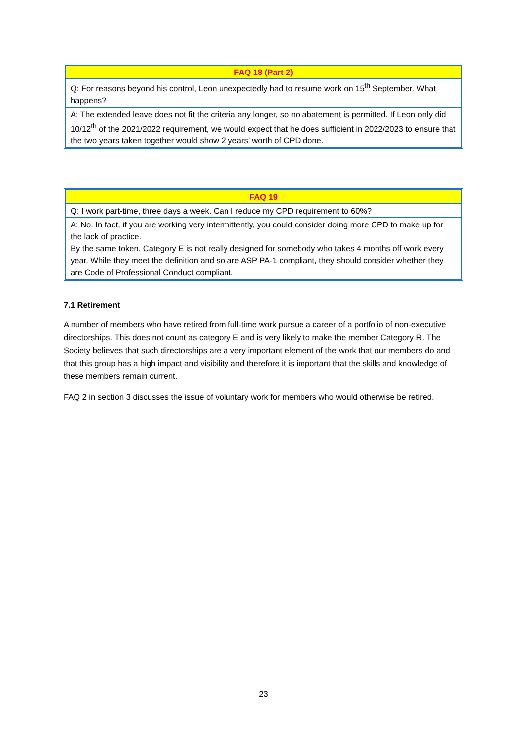| FAQ 18 (Part 2) |
| --- |
| Q: For reasons beyond his control, Leon unexpectedly had to resume work on 15<sup>th</sup> September. What happens? |
| A: The extended leave does not fit the criteria any longer, so no abatement is permitted. If Leon only did 10/12<sup>th</sup> of the 2021/2022 requirement, we would expect that he does sufficient in 2022/2023 to ensure that the two years taken together would show 2 years’ worth of CPD done. |
| FAQ 19 |
| --- |
| Q: I work part-time, three days a week. Can I reduce my CPD requirement to 60%? |
| A: No. In fact, if you are working very intermittently, you could consider doing more CPD to make up for the lack of practice. By the same token, Category E is not really designed for somebody who takes 4 months off work every year. While they meet the definition and so are ASP PA-1 compliant, they should consider whether they are Code of Professional Conduct compliant. |
7.1 Retirement
A number of members who have retired from full-time work pursue a career of a portfolio of non-executive directorships. This does not count as category E and is very likely to make the member Category R. The Society believes that such directorships are a very important element of the work that our members do and that this group has a high impact and visibility and therefore it is important that the skills and knowledge of these members remain current.
FAQ 2 in section 3 discusses the issue of voluntary work for members who would otherwise be retired.
23